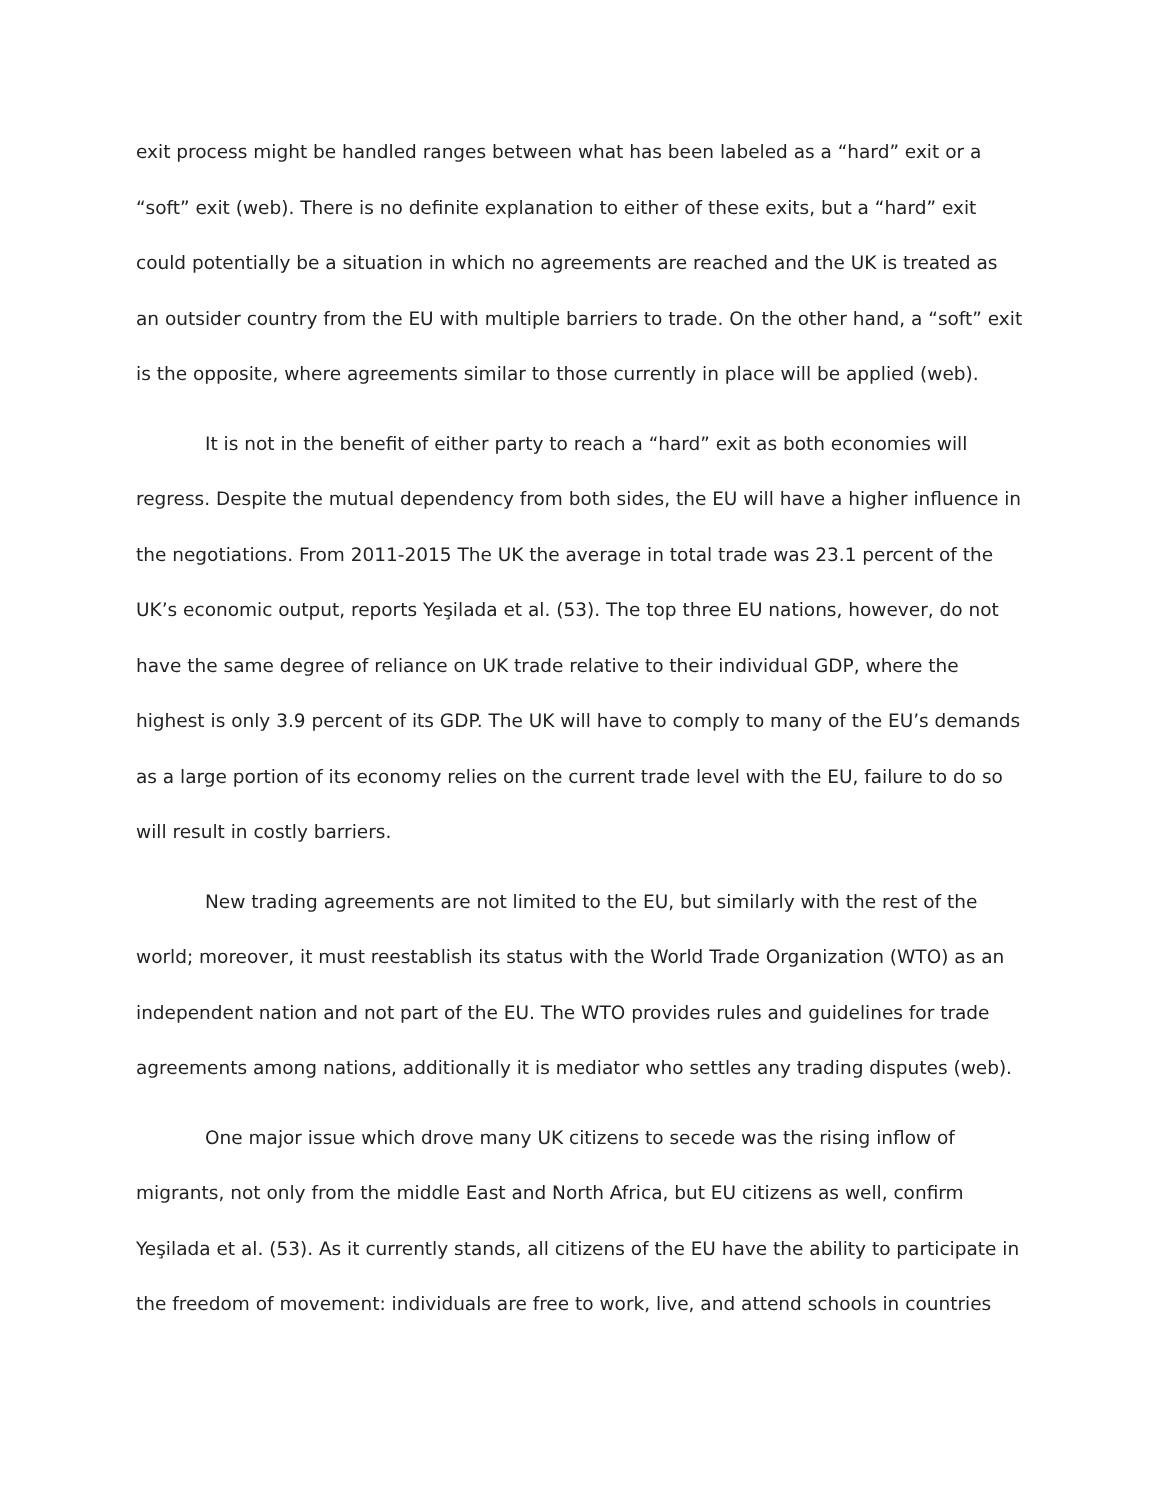exit process might be handled ranges between what has been labeled as a “hard” exit or a “soft” exit (web). There is no definite explanation to either of these exits, but a “hard” exit could potentially be a situation in which no agreements are reached and the UK is treated as an outsider country from the EU with multiple barriers to trade. On the other hand, a “soft” exit is the opposite, where agreements similar to those currently in place will be applied (web).
It is not in the benefit of either party to reach a “hard” exit as both economies will regress. Despite the mutual dependency from both sides, the EU will have a higher influence in the negotiations. From 2011-2015 The UK the average in total trade was 23.1 percent of the UK’s economic output, reports Yeşilada et al. (53). The top three EU nations, however, do not have the same degree of reliance on UK trade relative to their individual GDP, where the highest is only 3.9 percent of its GDP. The UK will have to comply to many of the EU’s demands as a large portion of its economy relies on the current trade level with the EU, failure to do so will result in costly barriers.
New trading agreements are not limited to the EU, but similarly with the rest of the world; moreover, it must reestablish its status with the World Trade Organization (WTO) as an independent nation and not part of the EU. The WTO provides rules and guidelines for trade agreements among nations, additionally it is mediator who settles any trading disputes (web).
One major issue which drove many UK citizens to secede was the rising inflow of migrants, not only from the middle East and North Africa, but EU citizens as well, confirm Yeşilada et al. (53). As it currently stands, all citizens of the EU have the ability to participate in the freedom of movement: individuals are free to work, live, and attend schools in countries